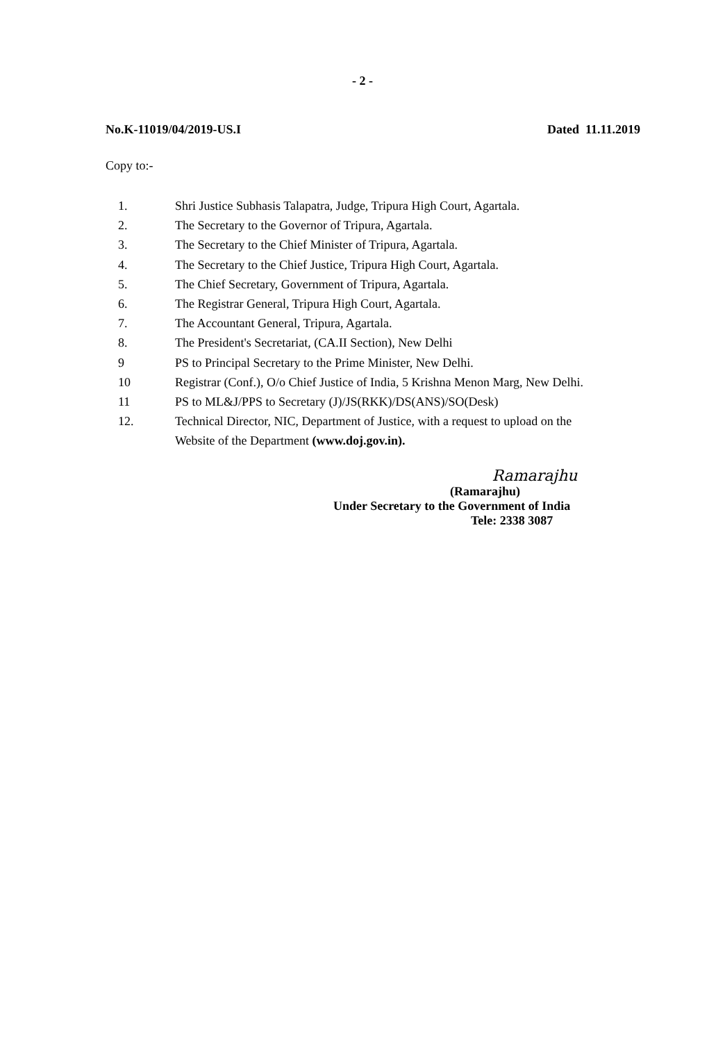- 2 -
No.K-11019/04/2019-US.I Dated 11.11.2019
Copy to:-
1. Shri Justice Subhasis Talapatra, Judge, Tripura High Court, Agartala.
2. The Secretary to the Governor of Tripura, Agartala.
3. The Secretary to the Chief Minister of Tripura, Agartala.
4. The Secretary to the Chief Justice, Tripura High Court, Agartala.
5. The Chief Secretary, Government of Tripura, Agartala.
6. The Registrar General, Tripura High Court, Agartala.
7. The Accountant General, Tripura, Agartala.
8. The President's Secretariat, (CA.II Section), New Delhi
9 PS to Principal Secretary to the Prime Minister, New Delhi.
10 Registrar (Conf.), O/o Chief Justice of India, 5 Krishna Menon Marg, New Delhi.
11 PS to ML&J/PPS to Secretary (J)/JS(RKK)/DS(ANS)/SO(Desk)
12. Technical Director, NIC, Department of Justice, with a request to upload on the
Website of the Department (www.doj.gov.in).
Ramarajhu
(Ramarajhu)
Under Secretary to the Government of India
Tele: 2338 3087